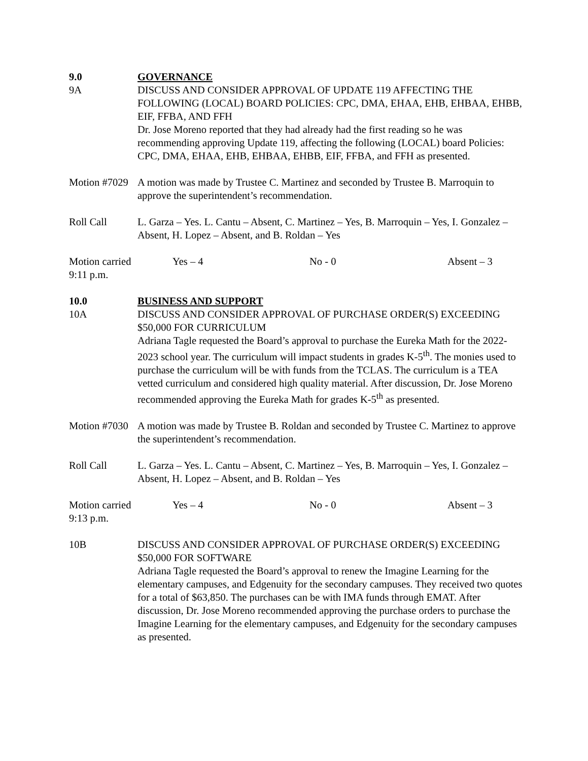9.0 GOVERNANCE
9A DISCUSS AND CONSIDER APPROVAL OF UPDATE 119 AFFECTING THE FOLLOWING (LOCAL) BOARD POLICIES: CPC, DMA, EHAA, EHB, EHBAA, EHBB, EIF, FFBA, AND FFH
Dr. Jose Moreno reported that they had already had the first reading so he was recommending approving Update 119, affecting the following (LOCAL) board Policies: CPC, DMA, EHAA, EHB, EHBAA, EHBB, EIF, FFBA, and FFH as presented.
Motion #7029
A motion was made by Trustee C. Martinez and seconded by Trustee B. Marroquin to approve the superintendent’s recommendation.
Roll Call L. Garza – Yes. L. Cantu – Absent, C. Martinez – Yes, B. Marroquin – Yes, I. Gonzalez – Absent, H. Lopez – Absent, and B. Roldan – Yes
Motion carried Yes – 4 No - 0 Absent – 3
9:11 p.m.
10.0 BUSINESS AND SUPPORT
10A DISCUSS AND CONSIDER APPROVAL OF PURCHASE ORDER(S) EXCEEDING $50,000 FOR CURRICULUM
Adriana Tagle requested the Board’s approval to purchase the Eureka Math for the 2022-2023 school year. The curriculum will impact students in grades K-5<sup>th</sup>. The monies used to purchase the curriculum will be with funds from the TCLAS. The curriculum is a TEA vetted curriculum and considered high quality material. After discussion, Dr. Jose Moreno recommended approving the Eureka Math for grades K-5<sup>th</sup> as presented.
Motion #7030
A motion was made by Trustee B. Roldan and seconded by Trustee C. Martinez to approve the superintendent’s recommendation.
Roll Call L. Garza – Yes. L. Cantu – Absent, C. Martinez – Yes, B. Marroquin – Yes, I. Gonzalez – Absent, H. Lopez – Absent, and B. Roldan – Yes
Motion carried Yes – 4 No - 0 Absent – 3
9:13 p.m.
10B DISCUSS AND CONSIDER APPROVAL OF PURCHASE ORDER(S) EXCEEDING $50,000 FOR SOFTWARE
Adriana Tagle requested the Board’s approval to renew the Imagine Learning for the elementary campuses, and Edgenuity for the secondary campuses. They received two quotes for a total of $63,850. The purchases can be with IMA funds through EMAT. After discussion, Dr. Jose Moreno recommended approving the purchase orders to purchase the Imagine Learning for the elementary campuses, and Edgenuity for the secondary campuses as presented.